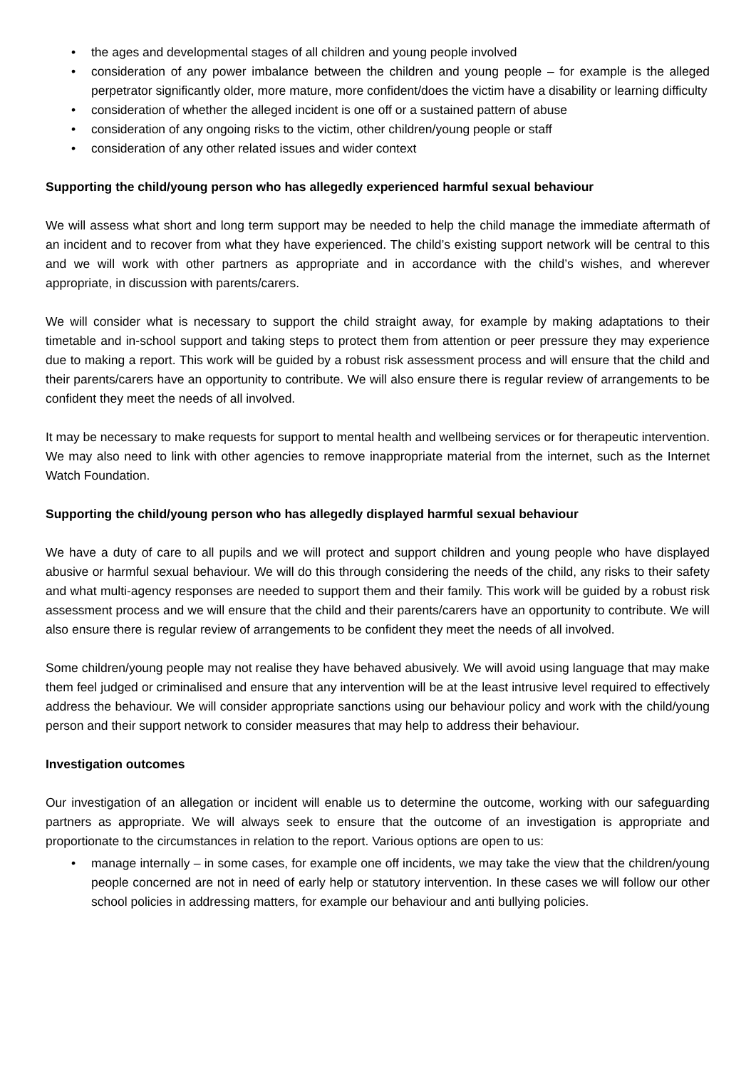• the ages and developmental stages of all children and young people involved
• consideration of any power imbalance between the children and young people – for example is the alleged perpetrator significantly older, more mature, more confident/does the victim have a disability or learning difficulty
• consideration of whether the alleged incident is one off or a sustained pattern of abuse
• consideration of any ongoing risks to the victim, other children/young people or staff
• consideration of any other related issues and wider context
Supporting the child/young person who has allegedly experienced harmful sexual behaviour
We will assess what short and long term support may be needed to help the child manage the immediate aftermath of an incident and to recover from what they have experienced. The child’s existing support network will be central to this and we will work with other partners as appropriate and in accordance with the child’s wishes, and wherever appropriate, in discussion with parents/carers.
We will consider what is necessary to support the child straight away, for example by making adaptations to their timetable and in-school support and taking steps to protect them from attention or peer pressure they may experience due to making a report. This work will be guided by a robust risk assessment process and will ensure that the child and their parents/carers have an opportunity to contribute. We will also ensure there is regular review of arrangements to be confident they meet the needs of all involved.
It may be necessary to make requests for support to mental health and wellbeing services or for therapeutic intervention. We may also need to link with other agencies to remove inappropriate material from the internet, such as the Internet Watch Foundation.
Supporting the child/young person who has allegedly displayed harmful sexual behaviour
We have a duty of care to all pupils and we will protect and support children and young people who have displayed abusive or harmful sexual behaviour. We will do this through considering the needs of the child, any risks to their safety and what multi-agency responses are needed to support them and their family. This work will be guided by a robust risk assessment process and we will ensure that the child and their parents/carers have an opportunity to contribute. We will also ensure there is regular review of arrangements to be confident they meet the needs of all involved.
Some children/young people may not realise they have behaved abusively. We will avoid using language that may make them feel judged or criminalised and ensure that any intervention will be at the least intrusive level required to effectively address the behaviour. We will consider appropriate sanctions using our behaviour policy and work with the child/young person and their support network to consider measures that may help to address their behaviour.
Investigation outcomes
Our investigation of an allegation or incident will enable us to determine the outcome, working with our safeguarding partners as appropriate. We will always seek to ensure that the outcome of an investigation is appropriate and proportionate to the circumstances in relation to the report. Various options are open to us:
• manage internally – in some cases, for example one off incidents, we may take the view that the children/young people concerned are not in need of early help or statutory intervention. In these cases we will follow our other school policies in addressing matters, for example our behaviour and anti bullying policies.